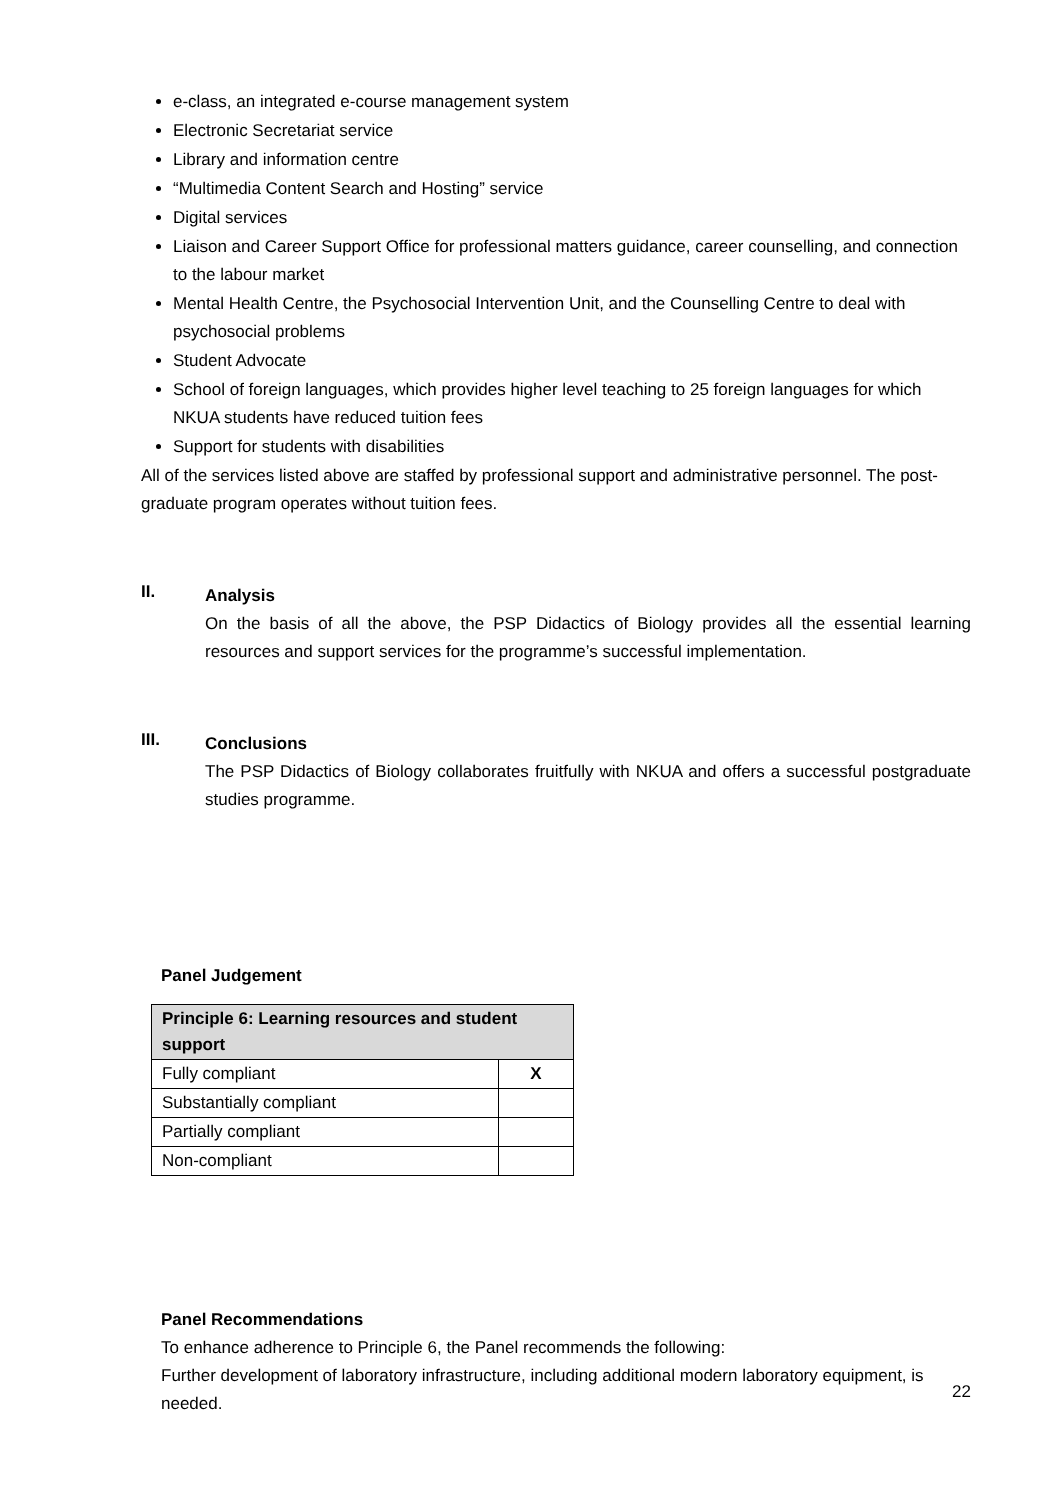e-class, an integrated e-course management system
Electronic Secretariat service
Library and information centre
“Multimedia Content Search and Hosting” service
Digital services
Liaison and Career Support Office for professional matters guidance, career counselling, and connection to the labour market
Mental Health Centre, the Psychosocial Intervention Unit, and the Counselling Centre to deal with psychosocial problems
Student Advocate
School of foreign languages, which provides higher level teaching to 25 foreign languages for which NKUA students have reduced tuition fees
Support for students with disabilities
All of the services listed above are staffed by professional support and administrative personnel. The post-graduate program operates without tuition fees.
II.
Analysis
On the basis of all the above, the PSP Didactics of Biology provides all the essential learning resources and support services for the programme’s successful implementation.
III.
Conclusions
The PSP Didactics of Biology collaborates fruitfully with NKUA and offers a successful postgraduate studies programme.
Panel Judgement
| Principle 6: Learning resources and student support | |
| --- | --- |
| Fully compliant | X |
| Substantially compliant | |
| Partially compliant | |
| Non-compliant | |
Panel Recommendations
To enhance adherence to Principle 6, the Panel recommends the following:
Further development of laboratory infrastructure, including additional modern laboratory equipment, is needed.
22